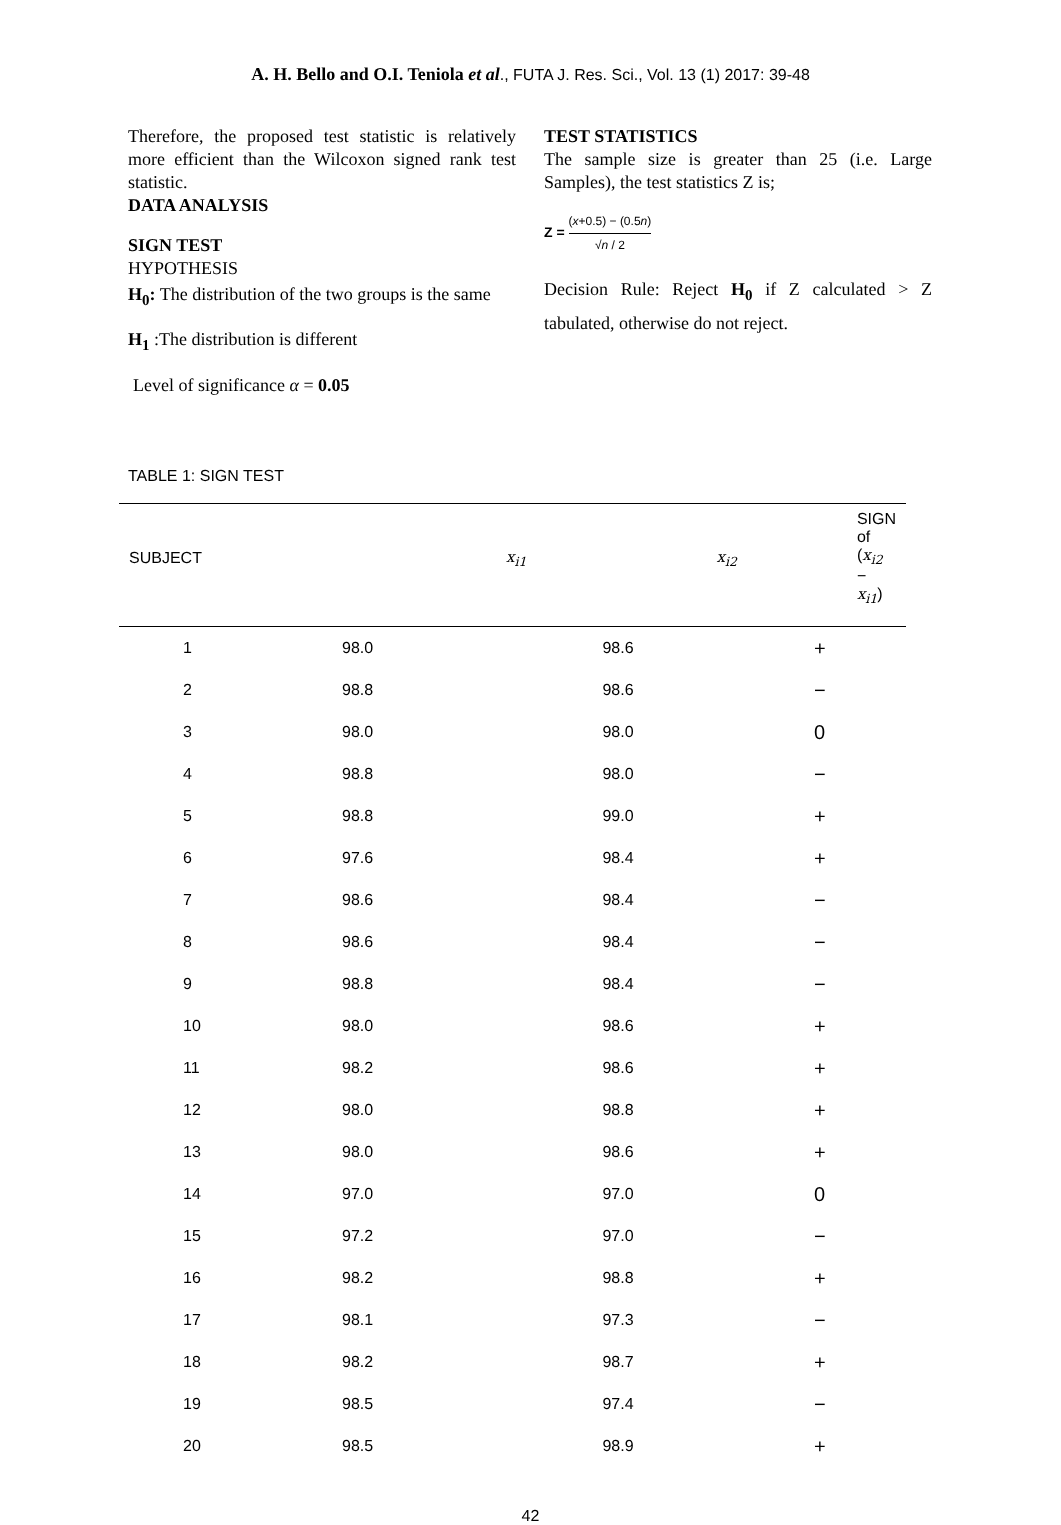A. H. Bello and O.I. Teniola et al., FUTA J. Res. Sci., Vol. 13 (1) 2017: 39-48
Therefore, the proposed test statistic is relatively more efficient than the Wilcoxon signed rank test statistic.
DATA ANALYSIS
SIGN TEST
HYPOTHESIS
H<sub>0</sub>: The distribution of the two groups is the same
H<sub>1</sub> :The distribution is different
Level of significance α = 0.05
TEST STATISTICS
The sample size is greater than 25 (i.e. Large Samples), the test statistics Z is;
Z = (x+0.5) − (0.5n) √n / 2
Decision Rule: Reject H<sub>0</sub> if Z calculated > Z tabulated, otherwise do not reject.
TABLE 1: SIGN TEST
| SUBJECT | x<sub>i1</sub> | x<sub>i2</sub> | SIGN of ( x<sub>i2</sub> − x<sub>i1</sub> ) |
| --- | --- | --- | --- |
| 1 | 98.0 | 98.6 | + |
| 2 | 98.8 | 98.6 | − |
| 3 | 98.0 | 98.0 | 0 |
| 4 | 98.8 | 98.0 | − |
| 5 | 98.8 | 99.0 | + |
| 6 | 97.6 | 98.4 | + |
| 7 | 98.6 | 98.4 | − |
| 8 | 98.6 | 98.4 | − |
| 9 | 98.8 | 98.4 | − |
| 10 | 98.0 | 98.6 | + |
| 11 | 98.2 | 98.6 | + |
| 12 | 98.0 | 98.8 | + |
| 13 | 98.0 | 98.6 | + |
| 14 | 97.0 | 97.0 | 0 |
| 15 | 97.2 | 97.0 | − |
| 16 | 98.2 | 98.8 | + |
| 17 | 98.1 | 97.3 | − |
| 18 | 98.2 | 98.7 | + |
| 19 | 98.5 | 97.4 | − |
| 20 | 98.5 | 98.9 | + |
42